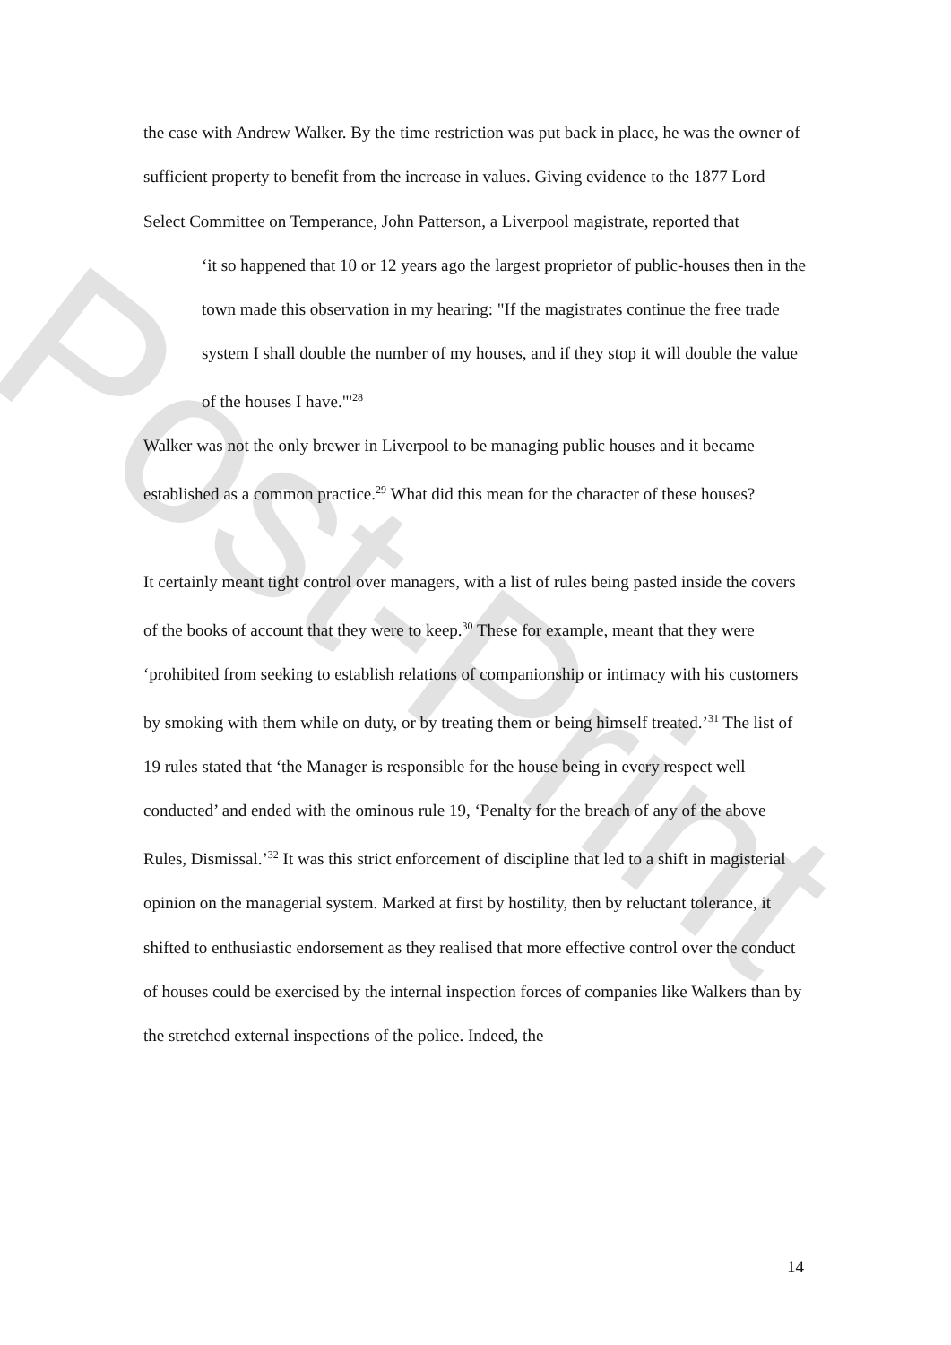Post-Print
the case with Andrew Walker. By the time restriction was put back in place, he was the owner of sufficient property to benefit from the increase in values. Giving evidence to the 1877 Lord Select Committee on Temperance, John Patterson, a Liverpool magistrate, reported that
‘it so happened that 10 or 12 years ago the largest proprietor of public-houses then in the town made this observation in my hearing: "If the magistrates continue the free trade system I shall double the number of my houses, and if they stop it will double the value of the houses I have."'<sup>28</sup>
Walker was not the only brewer in Liverpool to be managing public houses and it became established as a common practice.<sup>29</sup> What did this mean for the character of these houses?
It certainly meant tight control over managers, with a list of rules being pasted inside the covers of the books of account that they were to keep.<sup>30</sup> These for example, meant that they were ‘prohibited from seeking to establish relations of companionship or intimacy with his customers by smoking with them while on duty, or by treating them or being himself treated.’<sup>31</sup> The list of 19 rules stated that ‘the Manager is responsible for the house being in every respect well conducted’ and ended with the ominous rule 19, ‘Penalty for the breach of any of the above Rules, Dismissal.’<sup>32</sup> It was this strict enforcement of discipline that led to a shift in magisterial opinion on the managerial system. Marked at first by hostility, then by reluctant tolerance, it shifted to enthusiastic endorsement as they realised that more effective control over the conduct of houses could be exercised by the internal inspection forces of companies like Walkers than by the stretched external inspections of the police. Indeed, the
14